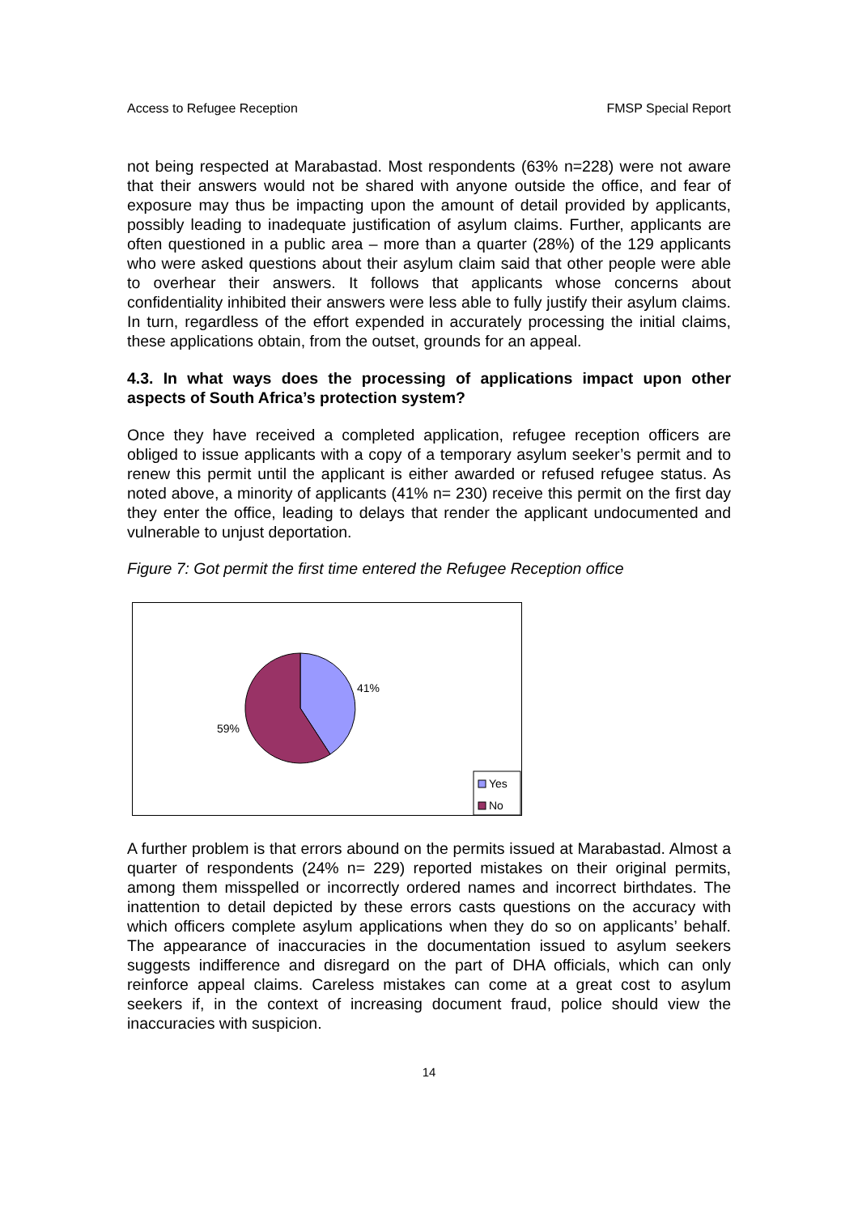Access to Refugee Reception FMSP Special Report
not being respected at Marabastad. Most respondents (63% n=228) were not aware that their answers would not be shared with anyone outside the office, and fear of exposure may thus be impacting upon the amount of detail provided by applicants, possibly leading to inadequate justification of asylum claims. Further, applicants are often questioned in a public area – more than a quarter (28%) of the 129 applicants who were asked questions about their asylum claim said that other people were able to overhear their answers. It follows that applicants whose concerns about confidentiality inhibited their answers were less able to fully justify their asylum claims. In turn, regardless of the effort expended in accurately processing the initial claims, these applications obtain, from the outset, grounds for an appeal.
4.3. In what ways does the processing of applications impact upon other aspects of South Africa’s protection system?
Once they have received a completed application, refugee reception officers are obliged to issue applicants with a copy of a temporary asylum seeker’s permit and to renew this permit until the applicant is either awarded or refused refugee status. As noted above, a minority of applicants (41% n= 230) receive this permit on the first day they enter the office, leading to delays that render the applicant undocumented and vulnerable to unjust deportation.
Figure 7: Got permit the first time entered the Refugee Reception office
41%
59%
Yes
No
A further problem is that errors abound on the permits issued at Marabastad. Almost a quarter of respondents (24% n= 229) reported mistakes on their original permits, among them misspelled or incorrectly ordered names and incorrect birthdates. The inattention to detail depicted by these errors casts questions on the accuracy with which officers complete asylum applications when they do so on applicants’ behalf. The appearance of inaccuracies in the documentation issued to asylum seekers suggests indifference and disregard on the part of DHA officials, which can only reinforce appeal claims. Careless mistakes can come at a great cost to asylum seekers if, in the context of increasing document fraud, police should view the inaccuracies with suspicion.
14